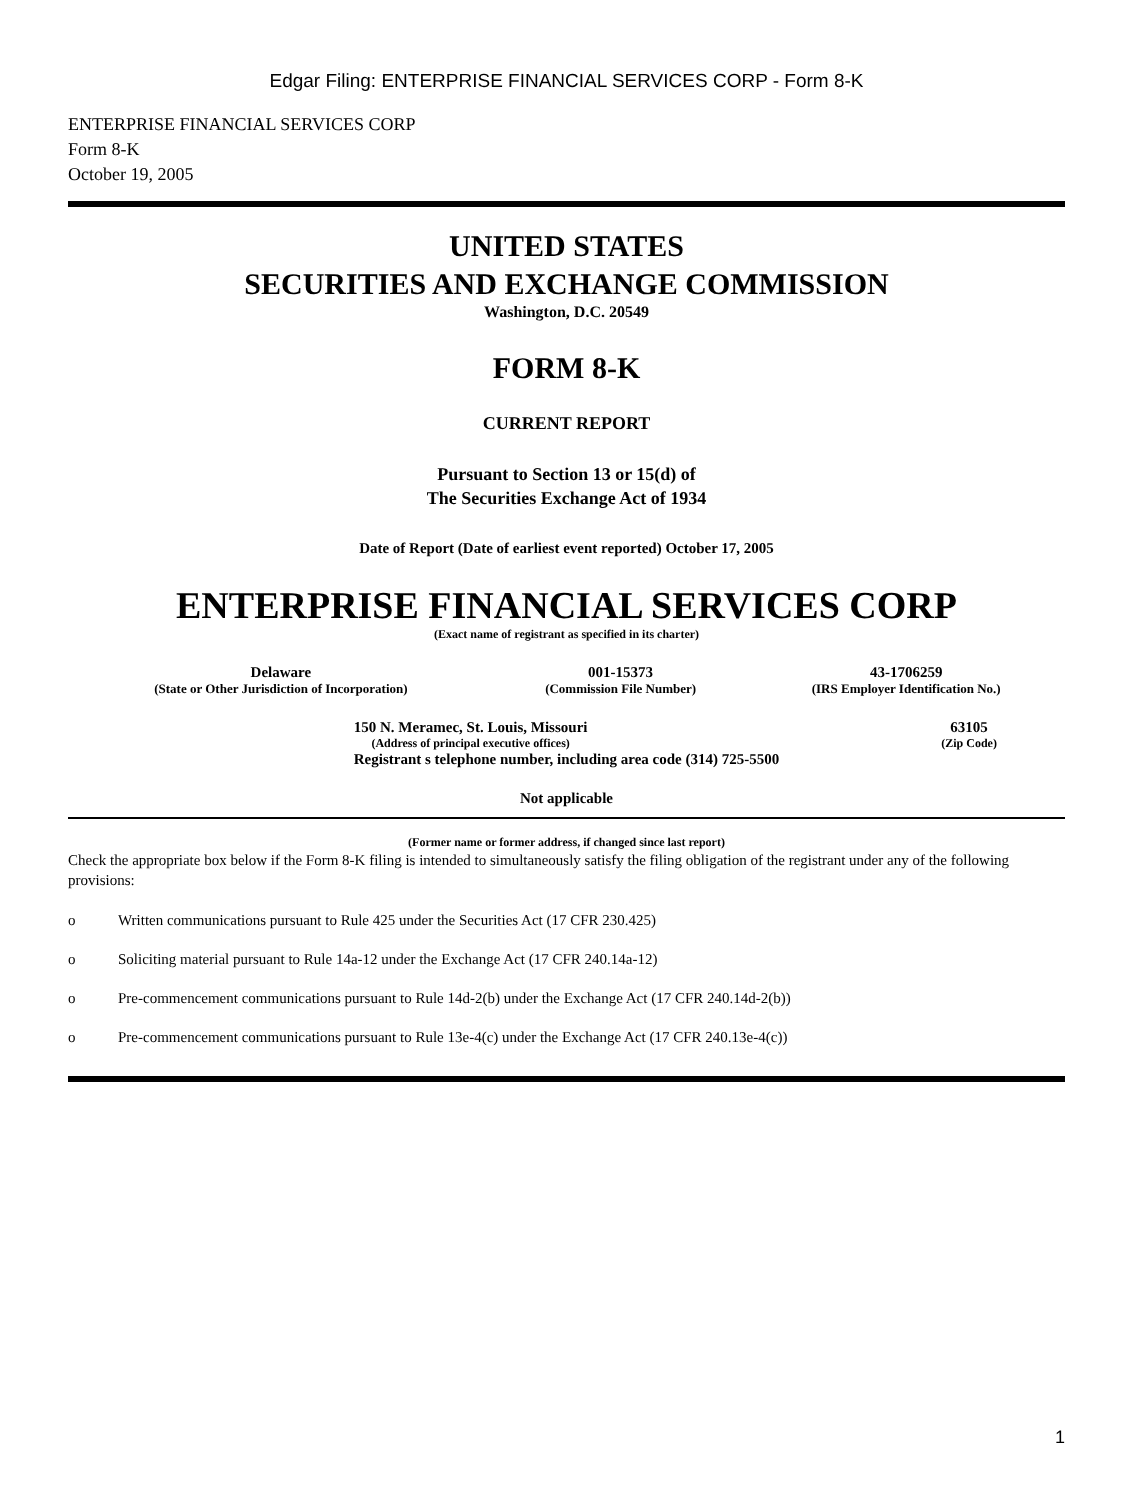Edgar Filing: ENTERPRISE FINANCIAL SERVICES CORP - Form 8-K
ENTERPRISE FINANCIAL SERVICES CORP
Form 8-K
October 19, 2005
UNITED STATES
SECURITIES AND EXCHANGE COMMISSION
Washington, D.C. 20549
FORM 8-K
CURRENT REPORT
Pursuant to Section 13 or 15(d) of
The Securities Exchange Act of 1934
Date of Report (Date of earliest event reported) October 17, 2005
ENTERPRISE FINANCIAL SERVICES CORP
(Exact name of registrant as specified in its charter)
| Delaware | 001-15373 | 43-1706259 |
| (State or Other Jurisdiction of Incorporation) | (Commission File Number) | (IRS Employer Identification No.) |
| 150 N. Meramec, St. Louis, Missouri | 63105 |
| (Address of principal executive offices) | (Zip Code) |
Registrant s telephone number, including area code (314) 725-5500
Not applicable
(Former name or former address, if changed since last report)
Check the appropriate box below if the Form 8-K filing is intended to simultaneously satisfy the filing obligation of the registrant under any of the following provisions:
o Written communications pursuant to Rule 425 under the Securities Act (17 CFR 230.425)
o Soliciting material pursuant to Rule 14a-12 under the Exchange Act (17 CFR 240.14a-12)
o Pre-commencement communications pursuant to Rule 14d-2(b) under the Exchange Act (17 CFR 240.14d-2(b))
o Pre-commencement communications pursuant to Rule 13e-4(c) under the Exchange Act (17 CFR 240.13e-4(c))
1